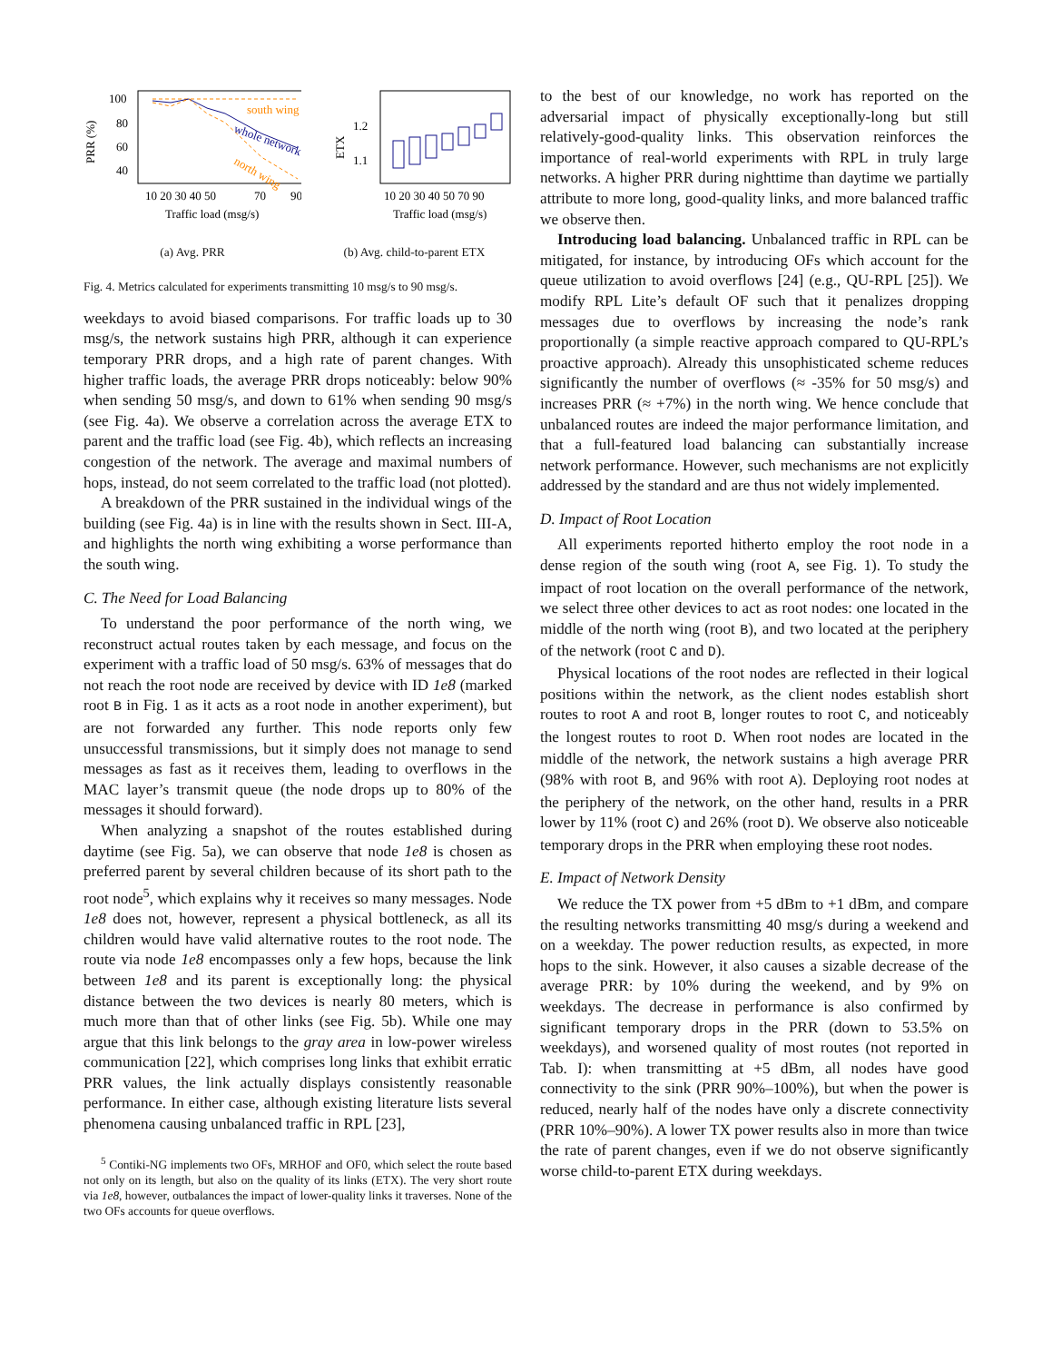PRR (%)
100
80
60
40
south wing
whole network
north wing
10 20 30 40 50
70
90
Traffic load (msg/s)
(a) Avg. PRR
ETX
1.2
1.1
10 20 30 40 50 70 90
Traffic load (msg/s)
(b) Avg. child-to-parent ETX
Fig. 4. Metrics calculated for experiments transmitting 10 msg/s to 90 msg/s.
weekdays to avoid biased comparisons. For traffic loads up to 30 msg/s, the network sustains high PRR, although it can experience temporary PRR drops, and a high rate of parent changes. With higher traffic loads, the average PRR drops noticeably: below 90% when sending 50 msg/s, and down to 61% when sending 90 msg/s (see Fig. 4a). We observe a correlation across the average ETX to parent and the traffic load (see Fig. 4b), which reflects an increasing congestion of the network. The average and maximal numbers of hops, instead, do not seem correlated to the traffic load (not plotted).
A breakdown of the PRR sustained in the individual wings of the building (see Fig. 4a) is in line with the results shown in Sect. III-A, and highlights the north wing exhibiting a worse performance than the south wing.
C. The Need for Load Balancing
To understand the poor performance of the north wing, we reconstruct actual routes taken by each message, and focus on the experiment with a traffic load of 50 msg/s. 63% of messages that do not reach the root node are received by device with ID 1e8 (marked root B in Fig. 1 as it acts as a root node in another experiment), but are not forwarded any further. This node reports only few unsuccessful transmissions, but it simply does not manage to send messages as fast as it receives them, leading to overflows in the MAC layer’s transmit queue (the node drops up to 80% of the messages it should forward).
When analyzing a snapshot of the routes established during daytime (see Fig. 5a), we can observe that node 1e8 is chosen as preferred parent by several children because of its short path to the root node<sup>5</sup>, which explains why it receives so many messages. Node 1e8 does not, however, represent a physical bottleneck, as all its children would have valid alternative routes to the root node. The route via node 1e8 encompasses only a few hops, because the link between 1e8 and its parent is exceptionally long: the physical distance between the two devices is nearly 80 meters, which is much more than that of other links (see Fig. 5b). While one may argue that this link belongs to the gray area in low-power wireless communication [22], which comprises long links that exhibit erratic PRR values, the link actually displays consistently reasonable performance. In either case, although existing literature lists several phenomena causing unbalanced traffic in RPL [23],
<sup>5</sup> Contiki-NG implements two OFs, MRHOF and OF0, which select the route based not only on its length, but also on the quality of its links (ETX). The very short route via 1e8, however, outbalances the impact of lower-quality links it traverses. None of the two OFs accounts for queue overflows.
to the best of our knowledge, no work has reported on the adversarial impact of physically exceptionally-long but still relatively-good-quality links. This observation reinforces the importance of real-world experiments with RPL in truly large networks. A higher PRR during nighttime than daytime we partially attribute to more long, good-quality links, and more balanced traffic we observe then.
Introducing load balancing. Unbalanced traffic in RPL can be mitigated, for instance, by introducing OFs which account for the queue utilization to avoid overflows [24] (e.g., QU-RPL [25]). We modify RPL Lite’s default OF such that it penalizes dropping messages due to overflows by increasing the node’s rank proportionally (a simple reactive approach compared to QU-RPL’s proactive approach). Already this unsophisticated scheme reduces significantly the number of overflows (≈ -35% for 50 msg/s) and increases PRR (≈ +7%) in the north wing. We hence conclude that unbalanced routes are indeed the major performance limitation, and that a full-featured load balancing can substantially increase network performance. However, such mechanisms are not explicitly addressed by the standard and are thus not widely implemented.
D. Impact of Root Location
All experiments reported hitherto employ the root node in a dense region of the south wing (root A, see Fig. 1). To study the impact of root location on the overall performance of the network, we select three other devices to act as root nodes: one located in the middle of the north wing (root B), and two located at the periphery of the network (root C and D).
Physical locations of the root nodes are reflected in their logical positions within the network, as the client nodes establish short routes to root A and root B, longer routes to root C, and noticeably the longest routes to root D. When root nodes are located in the middle of the network, the network sustains a high average PRR (98% with root B, and 96% with root A). Deploying root nodes at the periphery of the network, on the other hand, results in a PRR lower by 11% (root C) and 26% (root D). We observe also noticeable temporary drops in the PRR when employing these root nodes.
E. Impact of Network Density
We reduce the TX power from +5 dBm to +1 dBm, and compare the resulting networks transmitting 40 msg/s during a weekend and on a weekday. The power reduction results, as expected, in more hops to the sink. However, it also causes a sizable decrease of the average PRR: by 10% during the weekend, and by 9% on weekdays. The decrease in performance is also confirmed by significant temporary drops in the PRR (down to 53.5% on weekdays), and worsened quality of most routes (not reported in Tab. I): when transmitting at +5 dBm, all nodes have good connectivity to the sink (PRR 90%–100%), but when the power is reduced, nearly half of the nodes have only a discrete connectivity (PRR 10%–90%). A lower TX power results also in more than twice the rate of parent changes, even if we do not observe significantly worse child-to-parent ETX during weekdays.